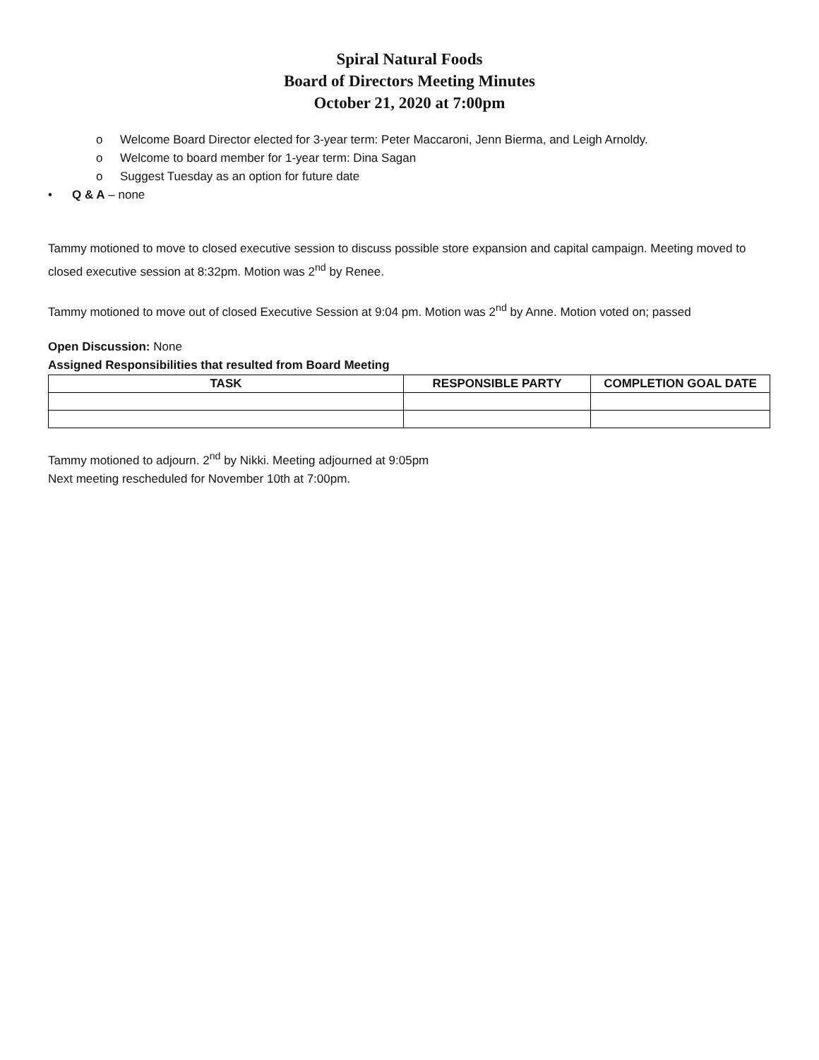Spiral Natural Foods
Board of Directors Meeting Minutes
October 21, 2020 at 7:00pm
o Welcome Board Director elected for 3-year term: Peter Maccaroni, Jenn Bierma, and Leigh Arnoldy.
o Welcome to board member for 1-year term: Dina Sagan
o Suggest Tuesday as an option for future date
• Q & A – none
Tammy motioned to move to closed executive session to discuss possible store expansion and capital campaign. Meeting moved to closed executive session at 8:32pm. Motion was 2<sup>nd</sup> by Renee.
Tammy motioned to move out of closed Executive Session at 9:04 pm. Motion was 2<sup>nd</sup> by Anne. Motion voted on; passed
Open Discussion: None
Assigned Responsibilities that resulted from Board Meeting
| TASK | RESPONSIBLE PARTY | COMPLETION GOAL DATE |
| --- | --- | --- |
Tammy motioned to adjourn. 2<sup>nd</sup> by Nikki. Meeting adjourned at 9:05pm
Next meeting rescheduled for November 10th at 7:00pm.